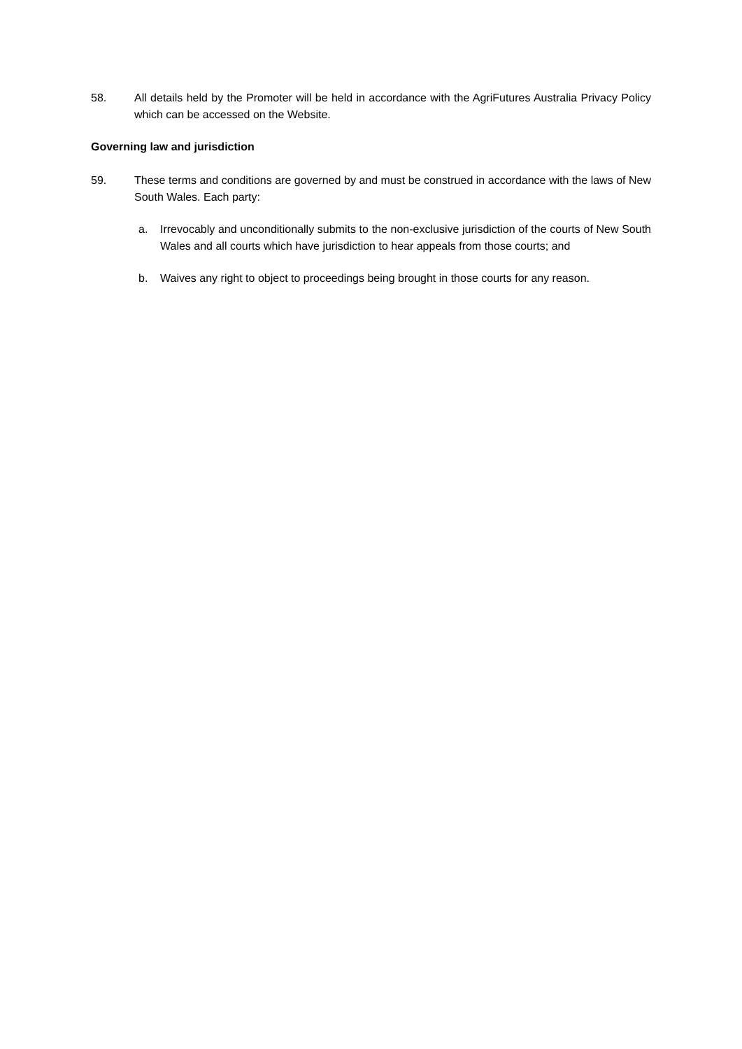58. All details held by the Promoter will be held in accordance with the AgriFutures Australia Privacy Policy which can be accessed on the Website.
Governing law and jurisdiction
59. These terms and conditions are governed by and must be construed in accordance with the laws of New South Wales. Each party:
a. Irrevocably and unconditionally submits to the non-exclusive jurisdiction of the courts of New South Wales and all courts which have jurisdiction to hear appeals from those courts; and
b. Waives any right to object to proceedings being brought in those courts for any reason.